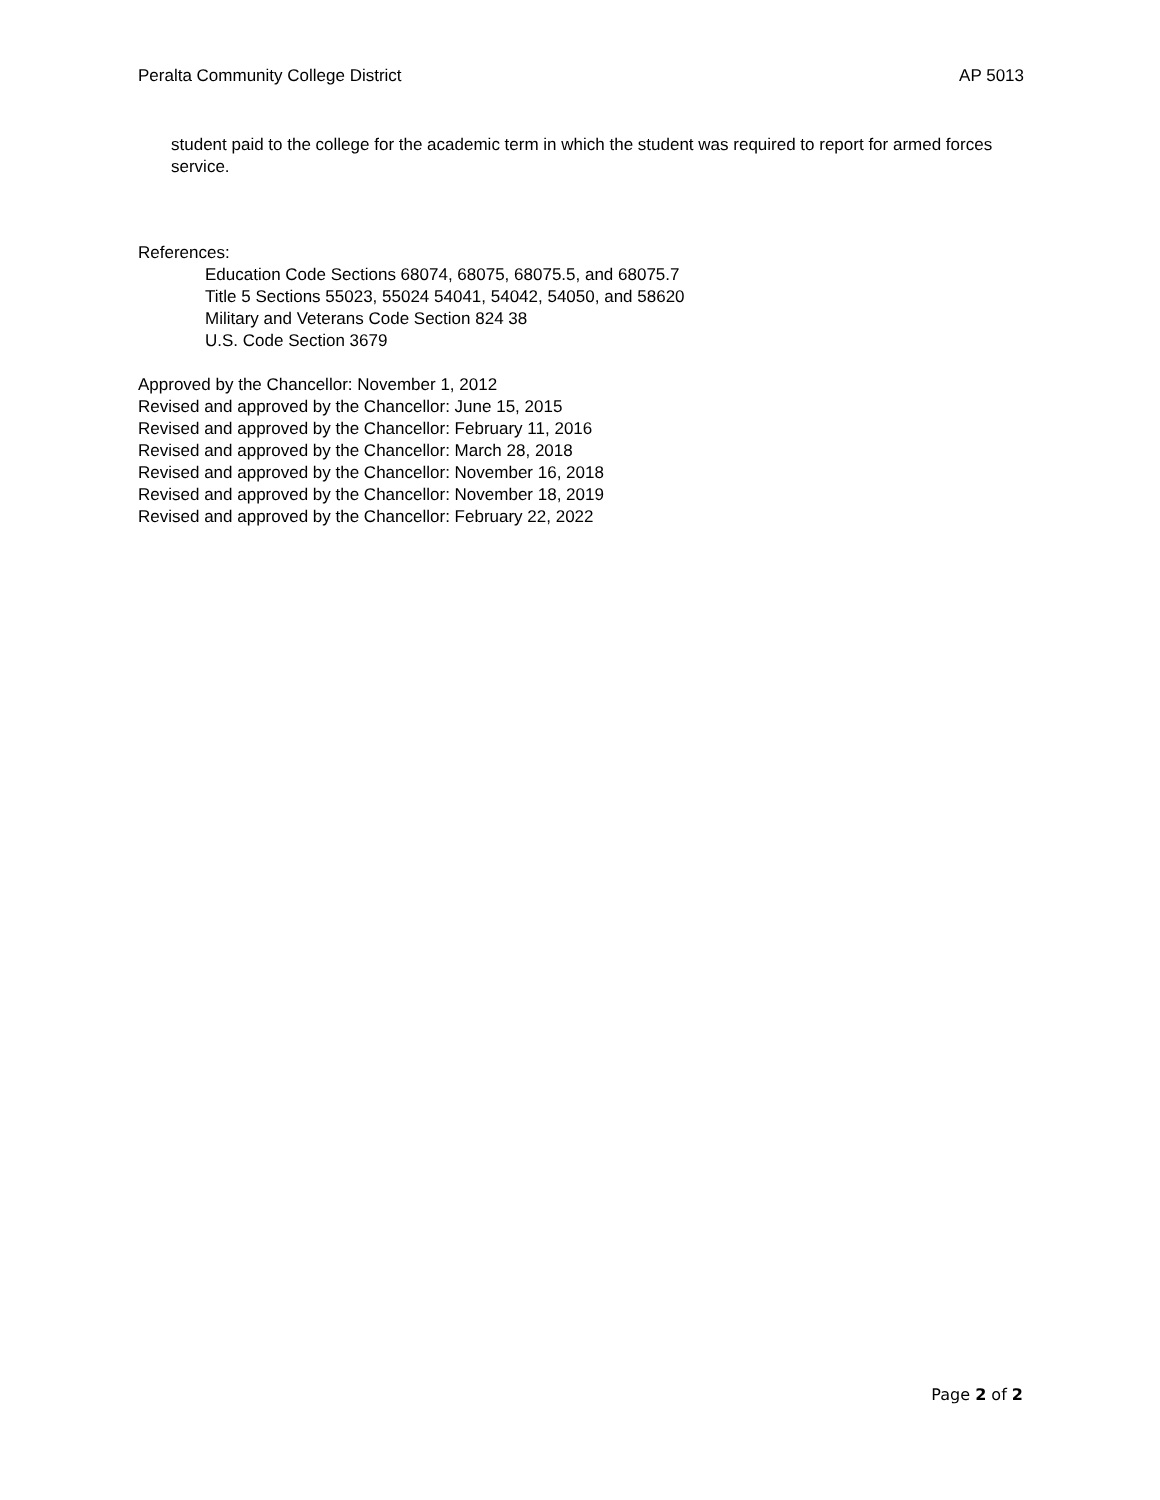Peralta Community College District AP 5013
student paid to the college for the academic term in which the student was required to report for armed forces service.
References:
Education Code Sections 68074, 68075, 68075.5, and 68075.7
Title 5 Sections 55023, 55024 54041, 54042, 54050, and 58620
Military and Veterans Code Section 824 38
U.S. Code Section 3679
Approved by the Chancellor: November 1, 2012
Revised and approved by the Chancellor: June 15, 2015
Revised and approved by the Chancellor: February 11, 2016
Revised and approved by the Chancellor: March 28, 2018
Revised and approved by the Chancellor: November 16, 2018
Revised and approved by the Chancellor: November 18, 2019
Revised and approved by the Chancellor: February 22, 2022
Page 2 of 2